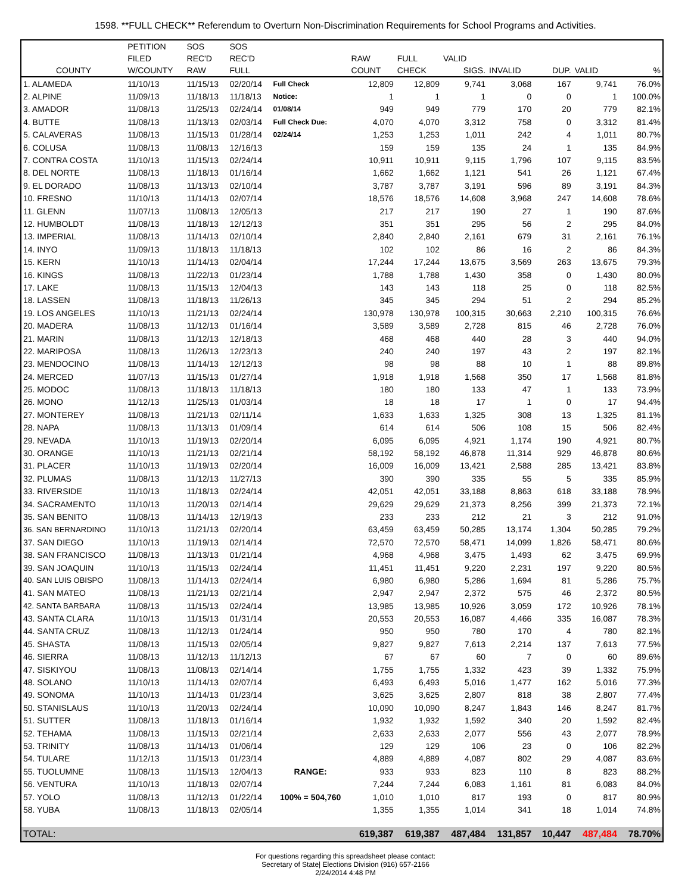1598. **FULL CHECK** Referendum to Overturn Non-Discrimination Requirements for School Programs and Activities.
| | PETITION | SOS | SOS | | | | | | | | |
| --- | --- | --- | --- | --- | --- | --- | --- | --- | --- | --- | --- |
| | FILED | REC'D | REC'D | | RAW | FULL | VALID | | | | |
| COUNTY | W/COUNTY | RAW | FULL | | COUNT | CHECK | SIGS. | INVALID | DUP. | VALID | % |
| 1. ALAMEDA | 11/10/13 | 11/15/13 | 02/20/14 | Full Check | 12,809 | 12,809 | 9,741 | 3,068 | 167 | 9,741 | 76.0% |
| 2. ALPINE | 11/09/13 | 11/18/13 | 11/18/13 | Notice: | 1 | 1 | 1 | 0 | 0 | 1 | 100.0% |
| 3. AMADOR | 11/08/13 | 11/25/13 | 02/24/14 | 01/08/14 | 949 | 949 | 779 | 170 | 20 | 779 | 82.1% |
| 4. BUTTE | 11/08/13 | 11/13/13 | 02/03/14 | Full Check Due: | 4,070 | 4,070 | 3,312 | 758 | 0 | 3,312 | 81.4% |
| 5. CALAVERAS | 11/08/13 | 11/15/13 | 01/28/14 | 02/24/14 | 1,253 | 1,253 | 1,011 | 242 | 4 | 1,011 | 80.7% |
| 6. COLUSA | 11/08/13 | 11/08/13 | 12/16/13 | | 159 | 159 | 135 | 24 | 1 | 135 | 84.9% |
| 7. CONTRA COSTA | 11/10/13 | 11/15/13 | 02/24/14 | | 10,911 | 10,911 | 9,115 | 1,796 | 107 | 9,115 | 83.5% |
| 8. DEL NORTE | 11/08/13 | 11/18/13 | 01/16/14 | | 1,662 | 1,662 | 1,121 | 541 | 26 | 1,121 | 67.4% |
| 9. EL DORADO | 11/08/13 | 11/13/13 | 02/10/14 | | 3,787 | 3,787 | 3,191 | 596 | 89 | 3,191 | 84.3% |
| 10. FRESNO | 11/10/13 | 11/14/13 | 02/07/14 | | 18,576 | 18,576 | 14,608 | 3,968 | 247 | 14,608 | 78.6% |
| 11. GLENN | 11/07/13 | 11/08/13 | 12/05/13 | | 217 | 217 | 190 | 27 | 1 | 190 | 87.6% |
| 12. HUMBOLDT | 11/08/13 | 11/18/13 | 12/12/13 | | 351 | 351 | 295 | 56 | 2 | 295 | 84.0% |
| 13. IMPERIAL | 11/08/13 | 11/14/13 | 02/10/14 | | 2,840 | 2,840 | 2,161 | 679 | 31 | 2,161 | 76.1% |
| 14. INYO | 11/09/13 | 11/18/13 | 11/18/13 | | 102 | 102 | 86 | 16 | 2 | 86 | 84.3% |
| 15. KERN | 11/10/13 | 11/14/13 | 02/04/14 | | 17,244 | 17,244 | 13,675 | 3,569 | 263 | 13,675 | 79.3% |
| 16. KINGS | 11/08/13 | 11/22/13 | 01/23/14 | | 1,788 | 1,788 | 1,430 | 358 | 0 | 1,430 | 80.0% |
| 17. LAKE | 11/08/13 | 11/15/13 | 12/04/13 | | 143 | 143 | 118 | 25 | 0 | 118 | 82.5% |
| 18. LASSEN | 11/08/13 | 11/18/13 | 11/26/13 | | 345 | 345 | 294 | 51 | 2 | 294 | 85.2% |
| 19. LOS ANGELES | 11/10/13 | 11/21/13 | 02/24/14 | | 130,978 | 130,978 | 100,315 | 30,663 | 2,210 | 100,315 | 76.6% |
| 20. MADERA | 11/08/13 | 11/12/13 | 01/16/14 | | 3,589 | 3,589 | 2,728 | 815 | 46 | 2,728 | 76.0% |
| 21. MARIN | 11/08/13 | 11/12/13 | 12/18/13 | | 468 | 468 | 440 | 28 | 3 | 440 | 94.0% |
| 22. MARIPOSA | 11/08/13 | 11/26/13 | 12/23/13 | | 240 | 240 | 197 | 43 | 2 | 197 | 82.1% |
| 23. MENDOCINO | 11/08/13 | 11/14/13 | 12/12/13 | | 98 | 98 | 88 | 10 | 1 | 88 | 89.8% |
| 24. MERCED | 11/07/13 | 11/15/13 | 01/27/14 | | 1,918 | 1,918 | 1,568 | 350 | 17 | 1,568 | 81.8% |
| 25. MODOC | 11/08/13 | 11/18/13 | 11/18/13 | | 180 | 180 | 133 | 47 | 1 | 133 | 73.9% |
| 26. MONO | 11/12/13 | 11/25/13 | 01/03/14 | | 18 | 18 | 17 | 1 | 0 | 17 | 94.4% |
| 27. MONTEREY | 11/08/13 | 11/21/13 | 02/11/14 | | 1,633 | 1,633 | 1,325 | 308 | 13 | 1,325 | 81.1% |
| 28. NAPA | 11/08/13 | 11/13/13 | 01/09/14 | | 614 | 614 | 506 | 108 | 15 | 506 | 82.4% |
| 29. NEVADA | 11/10/13 | 11/19/13 | 02/20/14 | | 6,095 | 6,095 | 4,921 | 1,174 | 190 | 4,921 | 80.7% |
| 30. ORANGE | 11/10/13 | 11/21/13 | 02/21/14 | | 58,192 | 58,192 | 46,878 | 11,314 | 929 | 46,878 | 80.6% |
| 31. PLACER | 11/10/13 | 11/19/13 | 02/20/14 | | 16,009 | 16,009 | 13,421 | 2,588 | 285 | 13,421 | 83.8% |
| 32. PLUMAS | 11/08/13 | 11/12/13 | 11/27/13 | | 390 | 390 | 335 | 55 | 5 | 335 | 85.9% |
| 33. RIVERSIDE | 11/10/13 | 11/18/13 | 02/24/14 | | 42,051 | 42,051 | 33,188 | 8,863 | 618 | 33,188 | 78.9% |
| 34. SACRAMENTO | 11/10/13 | 11/20/13 | 02/14/14 | | 29,629 | 29,629 | 21,373 | 8,256 | 399 | 21,373 | 72.1% |
| 35. SAN BENITO | 11/08/13 | 11/14/13 | 12/19/13 | | 233 | 233 | 212 | 21 | 3 | 212 | 91.0% |
| 36. SAN BERNARDINO | 11/10/13 | 11/21/13 | 02/20/14 | | 63,459 | 63,459 | 50,285 | 13,174 | 1,304 | 50,285 | 79.2% |
| 37. SAN DIEGO | 11/10/13 | 11/19/13 | 02/14/14 | | 72,570 | 72,570 | 58,471 | 14,099 | 1,826 | 58,471 | 80.6% |
| 38. SAN FRANCISCO | 11/08/13 | 11/13/13 | 01/21/14 | | 4,968 | 4,968 | 3,475 | 1,493 | 62 | 3,475 | 69.9% |
| 39. SAN JOAQUIN | 11/10/13 | 11/15/13 | 02/24/14 | | 11,451 | 11,451 | 9,220 | 2,231 | 197 | 9,220 | 80.5% |
| 40. SAN LUIS OBISPO | 11/08/13 | 11/14/13 | 02/24/14 | | 6,980 | 6,980 | 5,286 | 1,694 | 81 | 5,286 | 75.7% |
| 41. SAN MATEO | 11/08/13 | 11/21/13 | 02/21/14 | | 2,947 | 2,947 | 2,372 | 575 | 46 | 2,372 | 80.5% |
| 42. SANTA BARBARA | 11/08/13 | 11/15/13 | 02/24/14 | | 13,985 | 13,985 | 10,926 | 3,059 | 172 | 10,926 | 78.1% |
| 43. SANTA CLARA | 11/10/13 | 11/15/13 | 01/31/14 | | 20,553 | 20,553 | 16,087 | 4,466 | 335 | 16,087 | 78.3% |
| 44. SANTA CRUZ | 11/08/13 | 11/12/13 | 01/24/14 | | 950 | 950 | 780 | 170 | 4 | 780 | 82.1% |
| 45. SHASTA | 11/08/13 | 11/15/13 | 02/05/14 | | 9,827 | 9,827 | 7,613 | 2,214 | 137 | 7,613 | 77.5% |
| 46. SIERRA | 11/08/13 | 11/12/13 | 11/12/13 | | 67 | 67 | 60 | 7 | 0 | 60 | 89.6% |
| 47. SISKIYOU | 11/08/13 | 11/08/13 | 02/14/14 | | 1,755 | 1,755 | 1,332 | 423 | 39 | 1,332 | 75.9% |
| 48. SOLANO | 11/10/13 | 11/14/13 | 02/07/14 | | 6,493 | 6,493 | 5,016 | 1,477 | 162 | 5,016 | 77.3% |
| 49. SONOMA | 11/10/13 | 11/14/13 | 01/23/14 | | 3,625 | 3,625 | 2,807 | 818 | 38 | 2,807 | 77.4% |
| 50. STANISLAUS | 11/10/13 | 11/20/13 | 02/24/14 | | 10,090 | 10,090 | 8,247 | 1,843 | 146 | 8,247 | 81.7% |
| 51. SUTTER | 11/08/13 | 11/18/13 | 01/16/14 | | 1,932 | 1,932 | 1,592 | 340 | 20 | 1,592 | 82.4% |
| 52. TEHAMA | 11/08/13 | 11/15/13 | 02/21/14 | | 2,633 | 2,633 | 2,077 | 556 | 43 | 2,077 | 78.9% |
| 53. TRINITY | 11/08/13 | 11/14/13 | 01/06/14 | | 129 | 129 | 106 | 23 | 0 | 106 | 82.2% |
| 54. TULARE | 11/12/13 | 11/15/13 | 01/23/14 | | 4,889 | 4,889 | 4,087 | 802 | 29 | 4,087 | 83.6% |
| 55. TUOLUMNE | 11/08/13 | 11/15/13 | 12/04/13 | RANGE: | 933 | 933 | 823 | 110 | 8 | 823 | 88.2% |
| 56. VENTURA | 11/10/13 | 11/18/13 | 02/07/14 | | 7,244 | 7,244 | 6,083 | 1,161 | 81 | 6,083 | 84.0% |
| 57. YOLO | 11/08/13 | 11/12/13 | 01/22/14 | 100% = 504,760 | 1,010 | 1,010 | 817 | 193 | 0 | 817 | 80.9% |
| 58. YUBA | 11/08/13 | 11/18/13 | 02/05/14 | | 1,355 | 1,355 | 1,014 | 341 | 18 | 1,014 | 74.8% |
| TOTAL: | | | | | 619,387 | 619,387 | 487,484 | 131,857 | 10,447 | 487,484 | 78.70% |
For questions regarding this spreadsheet please contact:
Secretary of State| Elections Division (916) 657-2166
2/24/2014 4:48 PM